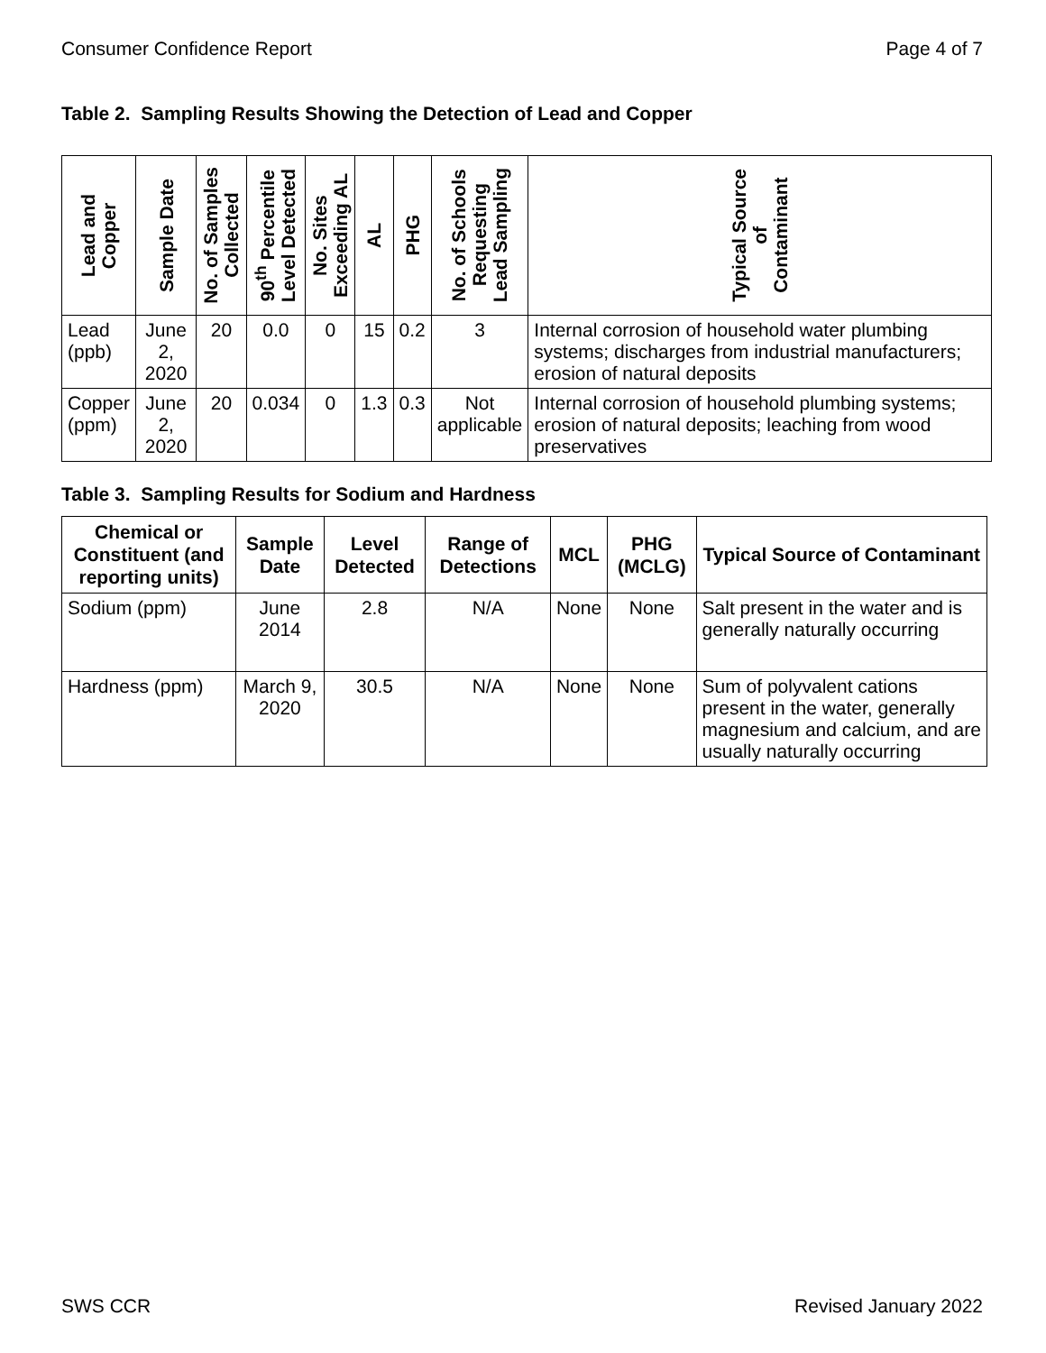Consumer Confidence Report Page 4 of 7
Table 2. Sampling Results Showing the Detection of Lead and Copper
| Lead and Copper | Sample Date | No. of Samples Collected | 90<sup>th</sup> Percentile Level Detected | No. Sites Exceeding AL | AL | PHG | No. of Schools Requesting Lead Sampling | Typical Source of Contaminant |
| --- | --- | --- | --- | --- | --- | --- | --- | --- |
| Lead (ppb) | June 2, 2020 | 20 | 0.0 | 0 | 15 | 0.2 | 3 | Internal corrosion of household water plumbing systems; discharges from industrial manufacturers; erosion of natural deposits |
| Copper (ppm) | June 2, 2020 | 20 | 0.034 | 0 | 1.3 | 0.3 | Not applicable | Internal corrosion of household plumbing systems; erosion of natural deposits; leaching from wood preservatives |
Table 3. Sampling Results for Sodium and Hardness
| Chemical or Constituent (and reporting units) | Sample Date | Level Detected | Range of Detections | MCL | PHG (MCLG) | Typical Source of Contaminant |
| --- | --- | --- | --- | --- | --- | --- |
| Sodium (ppm) | June 2014 | 2.8 | N/A | None | None | Salt present in the water and is generally naturally occurring |
| Hardness (ppm) | March 9, 2020 | 30.5 | N/A | None | None | Sum of polyvalent cations present in the water, generally magnesium and calcium, and are usually naturally occurring |
SWS CCR Revised January 2022